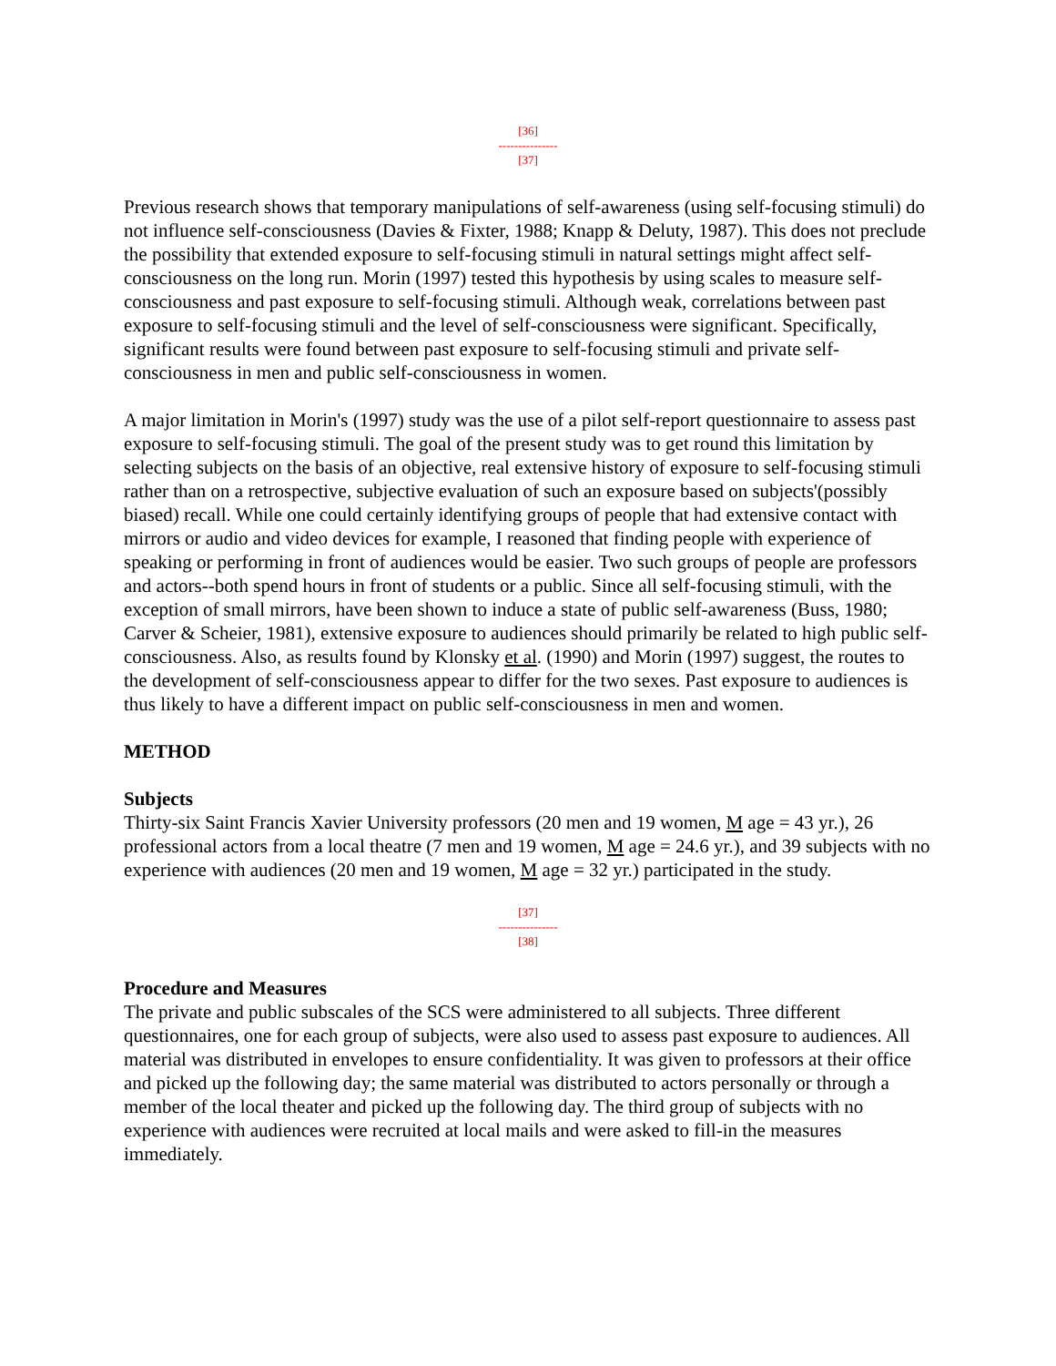[36]
---------------
[37]
Previous research shows that temporary manipulations of self-awareness (using self-focusing stimuli) do not influence self-consciousness (Davies & Fixter, 1988; Knapp & Deluty, 1987). This does not preclude the possibility that extended exposure to self-focusing stimuli in natural settings might affect self-consciousness on the long run. Morin (1997) tested this hypothesis by using scales to measure self-consciousness and past exposure to self-focusing stimuli. Although weak, correlations between past exposure to self-focusing stimuli and the level of self-consciousness were significant. Specifically, significant results were found between past exposure to self-focusing stimuli and private self-consciousness in men and public self-consciousness in women.
A major limitation in Morin's (1997) study was the use of a pilot self-report questionnaire to assess past exposure to self-focusing stimuli. The goal of the present study was to get round this limitation by selecting subjects on the basis of an objective, real extensive history of exposure to self-focusing stimuli rather than on a retrospective, subjective evaluation of such an exposure based on subjects'(possibly biased) recall. While one could certainly identifying groups of people that had extensive contact with mirrors or audio and video devices for example, I reasoned that finding people with experience of speaking or performing in front of audiences would be easier. Two such groups of people are professors and actors--both spend hours in front of students or a public. Since all self-focusing stimuli, with the exception of small mirrors, have been shown to induce a state of public self-awareness (Buss, 1980; Carver & Scheier, 1981), extensive exposure to audiences should primarily be related to high public self-consciousness. Also, as results found by Klonsky et al. (1990) and Morin (1997) suggest, the routes to the development of self-consciousness appear to differ for the two sexes. Past exposure to audiences is thus likely to have a different impact on public self-consciousness in men and women.
METHOD
Subjects
Thirty-six Saint Francis Xavier University professors (20 men and 19 women, M age = 43 yr.), 26 professional actors from a local theatre (7 men and 19 women, M age = 24.6 yr.), and 39 subjects with no experience with audiences (20 men and 19 women, M age = 32 yr.) participated in the study.
[37]
---------------
[38]
Procedure and Measures
The private and public subscales of the SCS were administered to all subjects. Three different questionnaires, one for each group of subjects, were also used to assess past exposure to audiences. All material was distributed in envelopes to ensure confidentiality. It was given to professors at their office and picked up the following day; the same material was distributed to actors personally or through a member of the local theater and picked up the following day. The third group of subjects with no experience with audiences were recruited at local mails and were asked to fill-in the measures immediately.